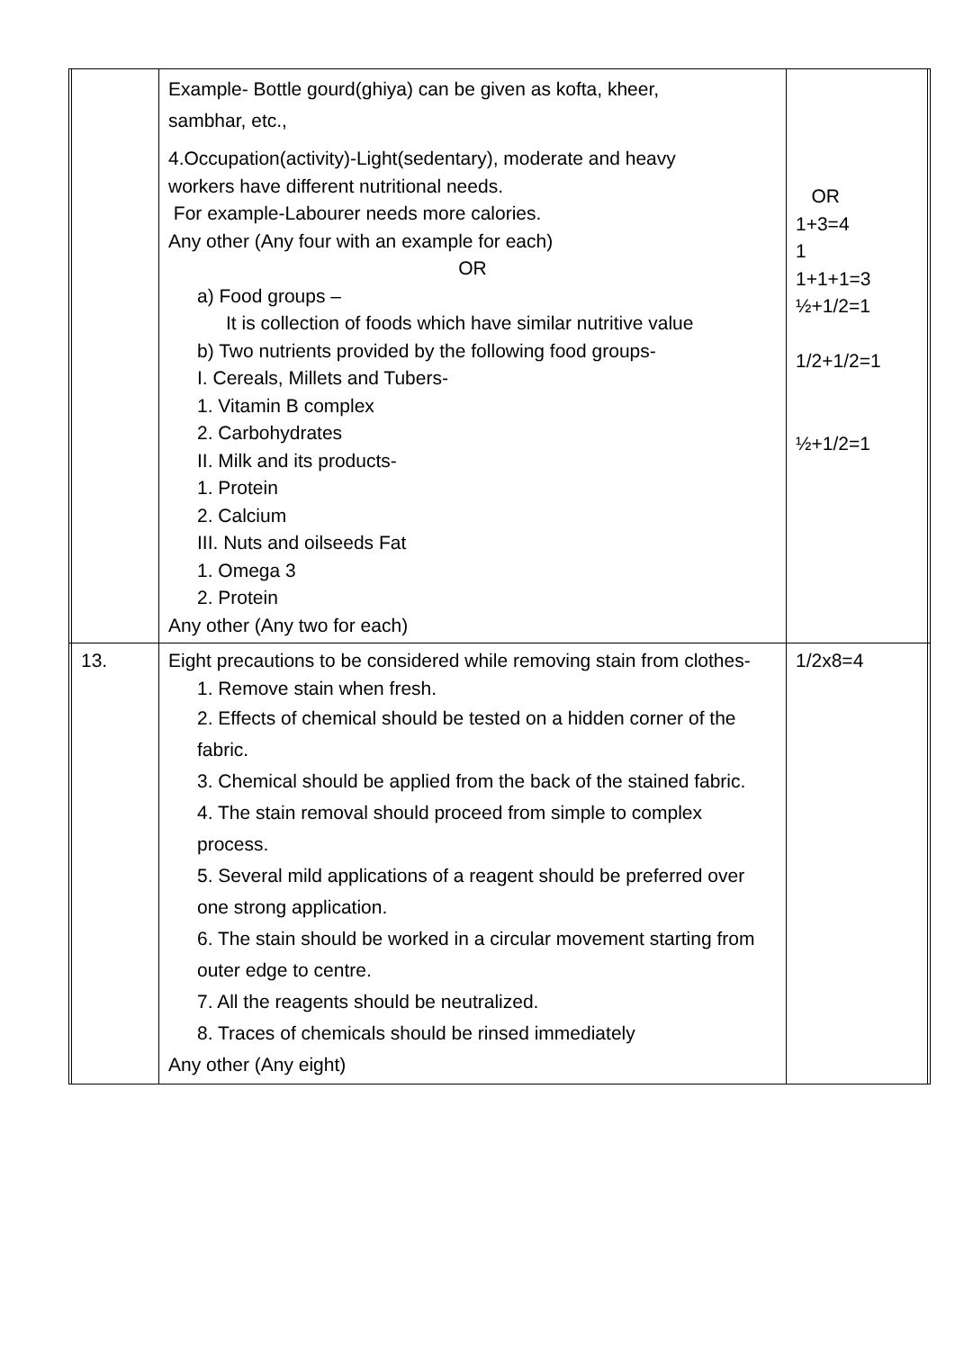| | | Example- Bottle gourd(ghiya) can be given as kofta, kheer, sambhar, etc., 4.Occupation(activity)-Light(sedentary), moderate and heavy workers have different nutritional needs. For example-Labourer needs more calories. Any other (Any four with an example for each) OR a) Food groups – It is collection of foods which have similar nutritive value b) Two nutrients provided by the following food groups- I. Cereals, Millets and Tubers- 1. Vitamin B complex 2. Carbohydrates II. Milk and its products- 1. Protein 2. Calcium III. Nuts and oilseeds Fat 1. Omega 3 2. Protein Any other (Any two for each) | OR 1+3=4 1 1+1+1=3 ½+1/2=1 1/2+1/2=1 ½+1/2=1 | |
| | 13. | Eight precautions to be considered while removing stain from clothes- 1. Remove stain when fresh. 2. Effects of chemical should be tested on a hidden corner of the fabric. 3. Chemical should be applied from the back of the stained fabric. 4. The stain removal should proceed from simple to complex process. 5. Several mild applications of a reagent should be preferred over one strong application. 6. The stain should be worked in a circular movement starting from outer edge to centre. 7. All the reagents should be neutralized. 8. Traces of chemicals should be rinsed immediately Any other (Any eight) | 1/2x8=4 | |